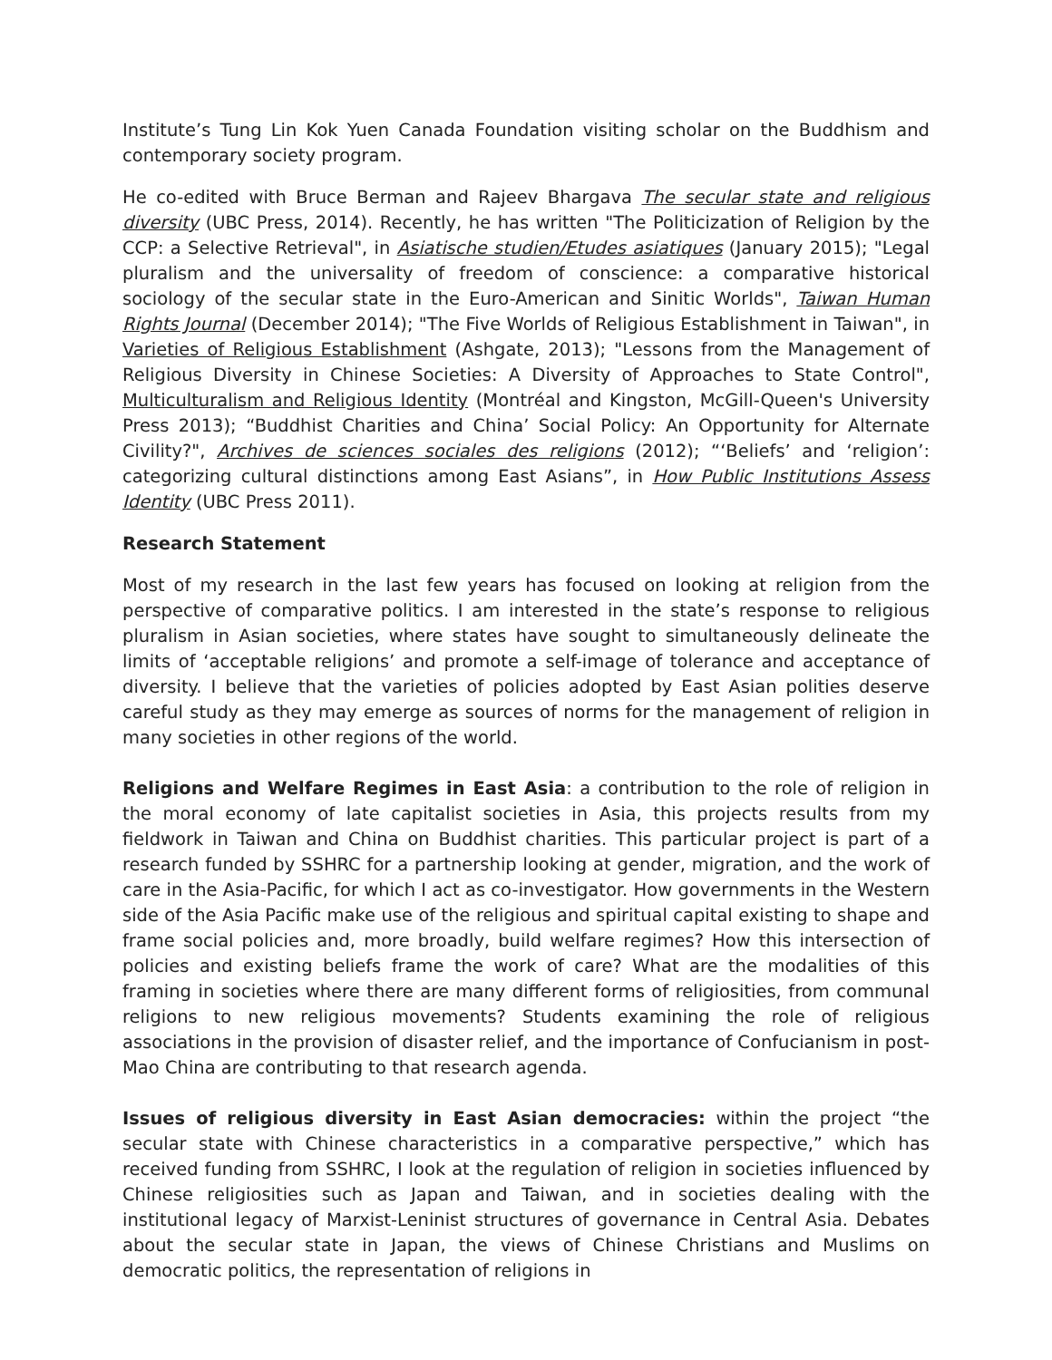Institute’s Tung Lin Kok Yuen Canada Foundation visiting scholar on the Buddhism and contemporary society program.
He co-edited with Bruce Berman and Rajeev Bhargava The secular state and religious diversity (UBC Press, 2014). Recently, he has written "The Politicization of Religion by the CCP: a Selective Retrieval", in Asiatische studien/Etudes asiatiques (January 2015); "Legal pluralism and the universality of freedom of conscience: a comparative historical sociology of the secular state in the Euro-American and Sinitic Worlds", Taiwan Human Rights Journal (December 2014); "The Five Worlds of Religious Establishment in Taiwan", in Varieties of Religious Establishment (Ashgate, 2013); "Lessons from the Management of Religious Diversity in Chinese Societies: A Diversity of Approaches to State Control", Multiculturalism and Religious Identity (Montréal and Kingston, McGill-Queen's University Press 2013); “Buddhist Charities and China’ Social Policy: An Opportunity for Alternate Civility?", Archives de sciences sociales des religions (2012); “‘Beliefs’ and ‘religion’: categorizing cultural distinctions among East Asians”, in How Public Institutions Assess Identity (UBC Press 2011).
Research Statement
Most of my research in the last few years has focused on looking at religion from the perspective of comparative politics. I am interested in the state’s response to religious pluralism in Asian societies, where states have sought to simultaneously delineate the limits of ‘acceptable religions’ and promote a self-image of tolerance and acceptance of diversity. I believe that the varieties of policies adopted by East Asian polities deserve careful study as they may emerge as sources of norms for the management of religion in many societies in other regions of the world.
Religions and Welfare Regimes in East Asia: a contribution to the role of religion in the moral economy of late capitalist societies in Asia, this projects results from my fieldwork in Taiwan and China on Buddhist charities. This particular project is part of a research funded by SSHRC for a partnership looking at gender, migration, and the work of care in the Asia-Pacific, for which I act as co-investigator. How governments in the Western side of the Asia Pacific make use of the religious and spiritual capital existing to shape and frame social policies and, more broadly, build welfare regimes? How this intersection of policies and existing beliefs frame the work of care? What are the modalities of this framing in societies where there are many different forms of religiosities, from communal religions to new religious movements? Students examining the role of religious associations in the provision of disaster relief, and the importance of Confucianism in post-Mao China are contributing to that research agenda.
Issues of religious diversity in East Asian democracies: within the project “the secular state with Chinese characteristics in a comparative perspective,” which has received funding from SSHRC, I look at the regulation of religion in societies influenced by Chinese religiosities such as Japan and Taiwan, and in societies dealing with the institutional legacy of Marxist-Leninist structures of governance in Central Asia. Debates about the secular state in Japan, the views of Chinese Christians and Muslims on democratic politics, the representation of religions in